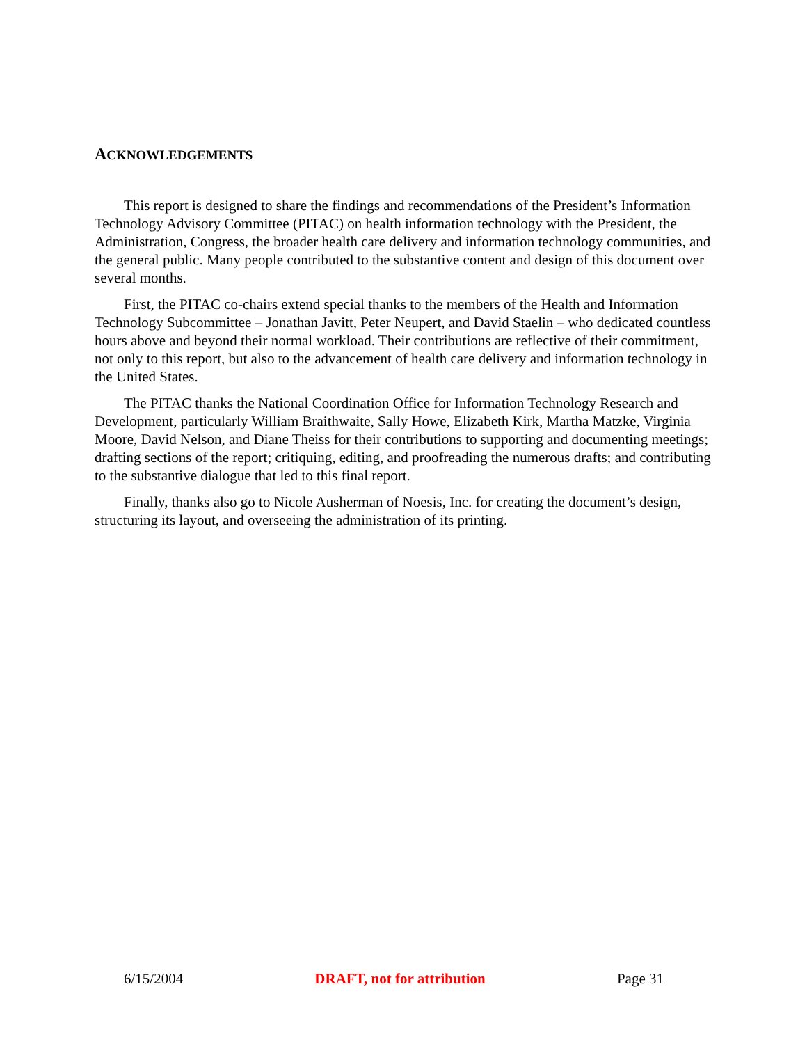ACKNOWLEDGEMENTS
This report is designed to share the findings and recommendations of the President’s Information Technology Advisory Committee (PITAC) on health information technology with the President, the Administration, Congress, the broader health care delivery and information technology communities, and the general public. Many people contributed to the substantive content and design of this document over several months.
First, the PITAC co-chairs extend special thanks to the members of the Health and Information Technology Subcommittee – Jonathan Javitt, Peter Neupert, and David Staelin – who dedicated countless hours above and beyond their normal workload. Their contributions are reflective of their commitment, not only to this report, but also to the advancement of health care delivery and information technology in the United States.
The PITAC thanks the National Coordination Office for Information Technology Research and Development, particularly William Braithwaite, Sally Howe, Elizabeth Kirk, Martha Matzke, Virginia Moore, David Nelson, and Diane Theiss for their contributions to supporting and documenting meetings; drafting sections of the report; critiquing, editing, and proofreading the numerous drafts; and contributing to the substantive dialogue that led to this final report.
Finally, thanks also go to Nicole Ausherman of Noesis, Inc. for creating the document’s design, structuring its layout, and overseeing the administration of its printing.
6/15/2004 DRAFT, not for attribution Page 31